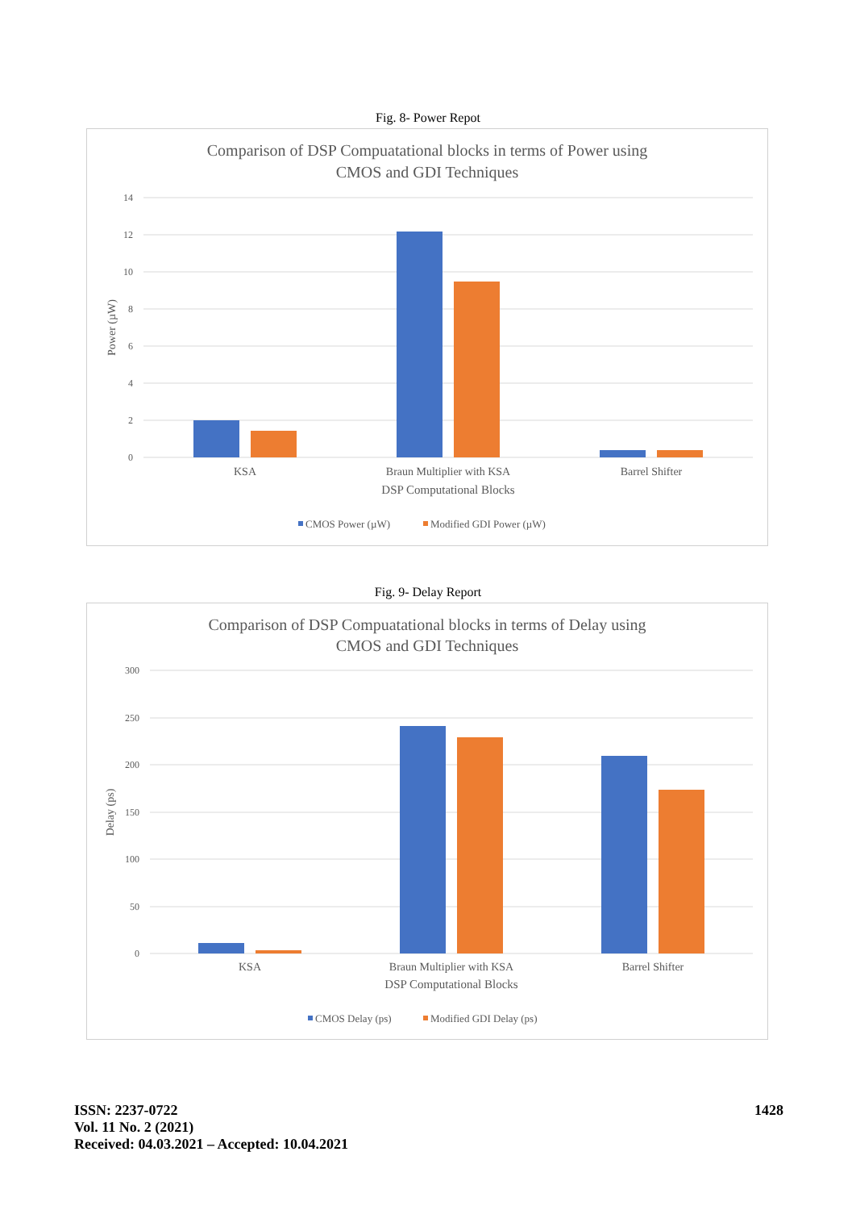Fig. 8- Power Repot
Comparison of DSP Compuatational blocks in terms of Power using
CMOS and GDI Techniques
14
12
10
8
6
4
2
0
Power (µW)
KSA
Braun Multiplier with KSA
Barrel Shifter
DSP Computational Blocks
CMOS Power (µW)
Modified GDI Power (µW)
Fig. 9- Delay Report
Comparison of DSP Compuatational blocks in terms of Delay using
CMOS and GDI Techniques
300
250
200
150
100
50
0
Delay (ps)
KSA
Braun Multiplier with KSA
Barrel Shifter
DSP Computational Blocks
CMOS Delay (ps)
Modified GDI Delay (ps)
ISSN: 2237-0722
Vol. 11 No. 2 (2021)
Received: 04.03.2021 – Accepted: 10.04.2021
1428